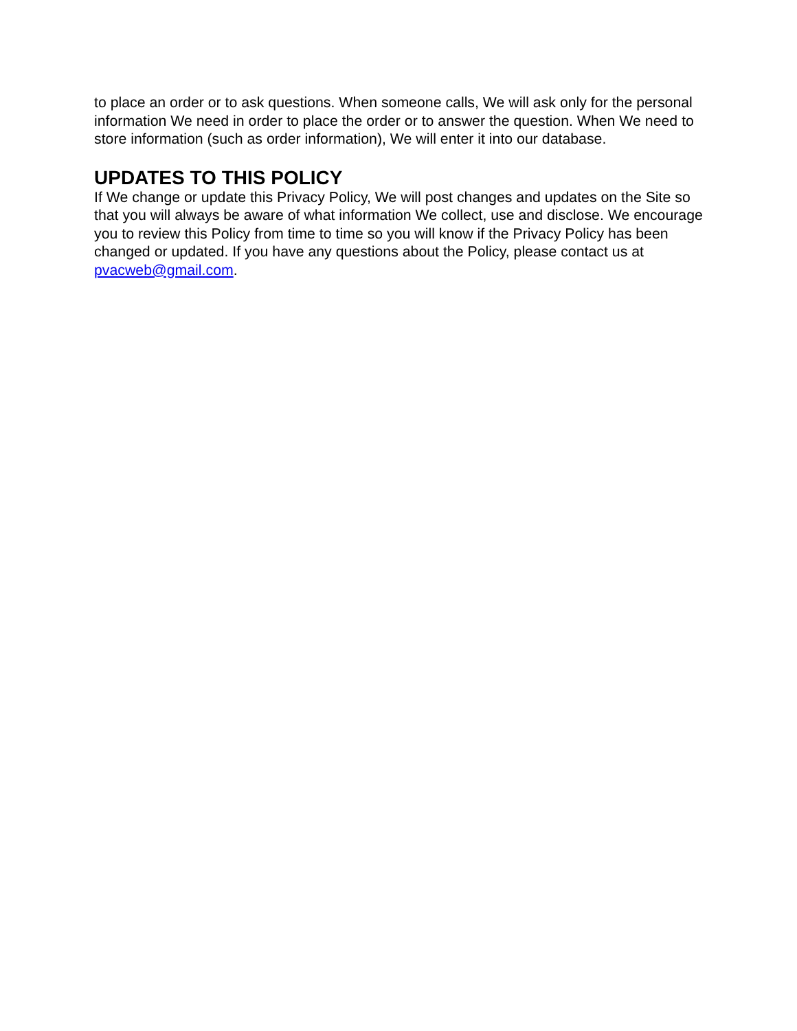to place an order or to ask questions. When someone calls, We will ask only for the personal information We need in order to place the order or to answer the question. When We need to store information (such as order information), We will enter it into our database.
UPDATES TO THIS POLICY
If We change or update this Privacy Policy, We will post changes and updates on the Site so that you will always be aware of what information We collect, use and disclose. We encourage you to review this Policy from time to time so you will know if the Privacy Policy has been changed or updated. If you have any questions about the Policy, please contact us at pvacweb@gmail.com.